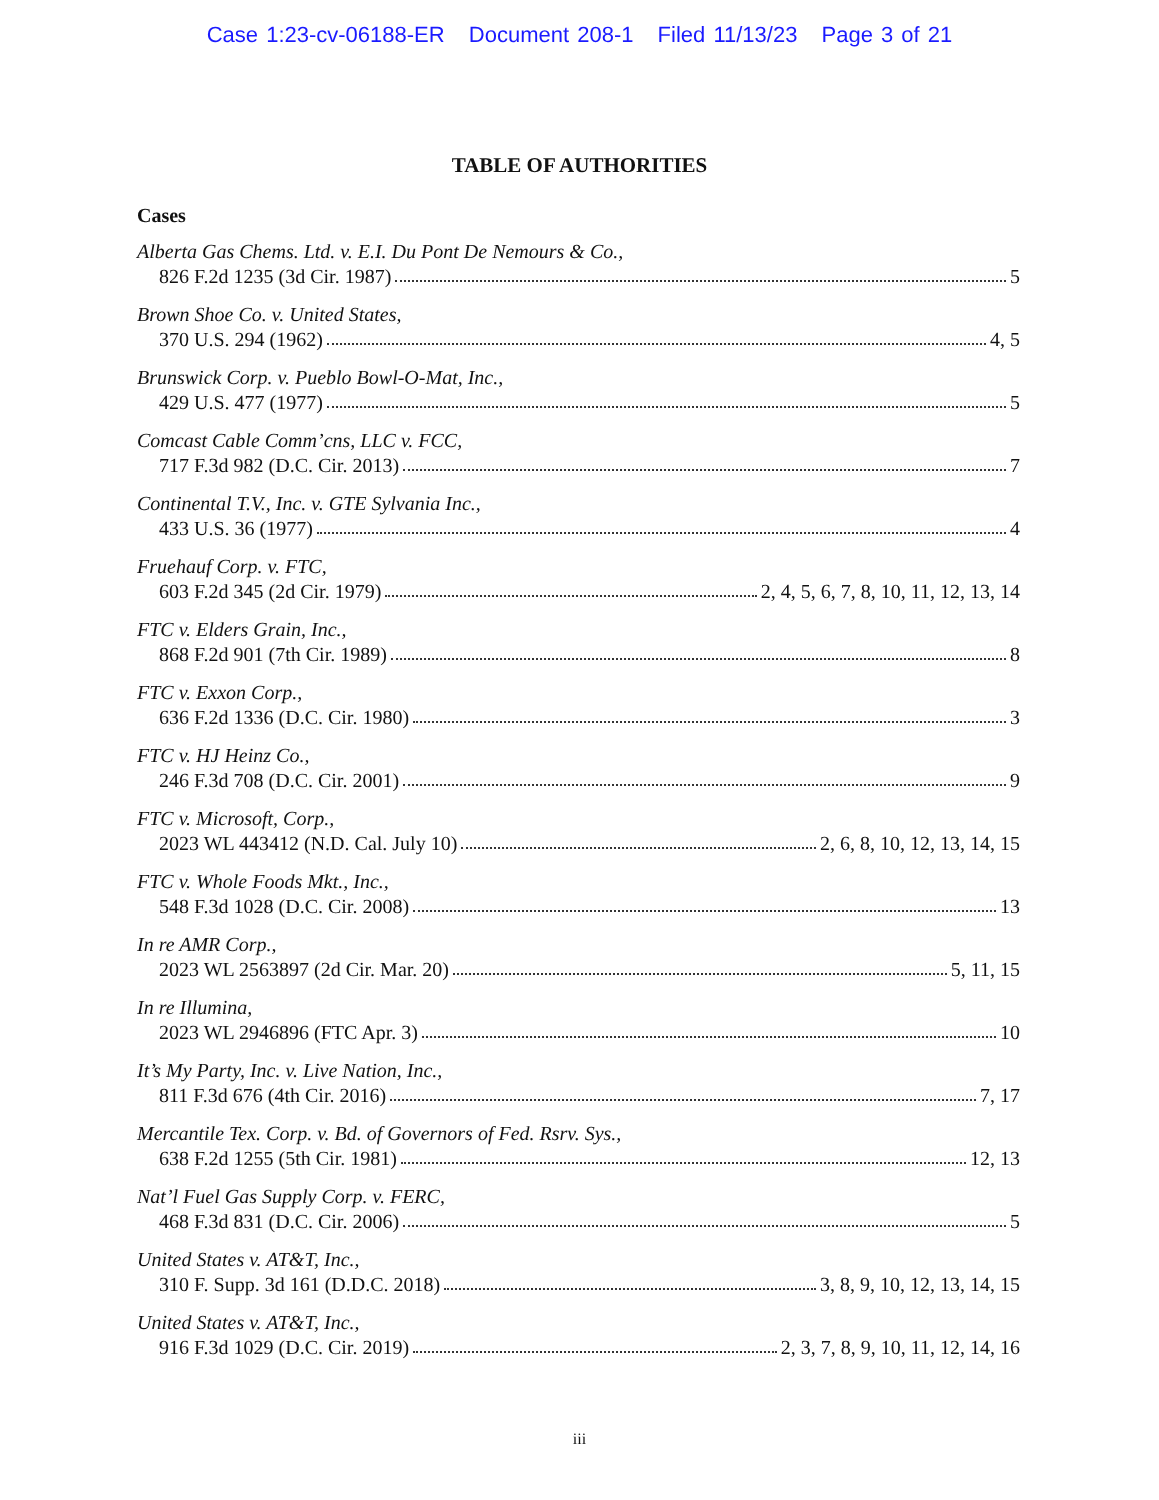Case 1:23-cv-06188-ER Document 208-1 Filed 11/13/23 Page 3 of 21
TABLE OF AUTHORITIES
Cases
Alberta Gas Chems. Ltd. v. E.I. Du Pont De Nemours & Co.,
826 F.2d 1235 (3d Cir. 1987) 5
Brown Shoe Co. v. United States,
370 U.S. 294 (1962) 4, 5
Brunswick Corp. v. Pueblo Bowl-O-Mat, Inc.,
429 U.S. 477 (1977) 5
Comcast Cable Comm’cns, LLC v. FCC,
717 F.3d 982 (D.C. Cir. 2013) 7
Continental T.V., Inc. v. GTE Sylvania Inc.,
433 U.S. 36 (1977) 4
Fruehauf Corp. v. FTC,
603 F.2d 345 (2d Cir. 1979) 2, 4, 5, 6, 7, 8, 10, 11, 12, 13, 14
FTC v. Elders Grain, Inc.,
868 F.2d 901 (7th Cir. 1989) 8
FTC v. Exxon Corp.,
636 F.2d 1336 (D.C. Cir. 1980) 3
FTC v. HJ Heinz Co.,
246 F.3d 708 (D.C. Cir. 2001) 9
FTC v. Microsoft, Corp.,
2023 WL 443412 (N.D. Cal. July 10) 2, 6, 8, 10, 12, 13, 14, 15
FTC v. Whole Foods Mkt., Inc.,
548 F.3d 1028 (D.C. Cir. 2008) 13
In re AMR Corp.,
2023 WL 2563897 (2d Cir. Mar. 20) 5, 11, 15
In re Illumina,
2023 WL 2946896 (FTC Apr. 3) 10
It’s My Party, Inc. v. Live Nation, Inc.,
811 F.3d 676 (4th Cir. 2016) 7, 17
Mercantile Tex. Corp. v. Bd. of Governors of Fed. Rsrv. Sys.,
638 F.2d 1255 (5th Cir. 1981) 12, 13
Nat’l Fuel Gas Supply Corp. v. FERC,
468 F.3d 831 (D.C. Cir. 2006) 5
United States v. AT&T, Inc.,
310 F. Supp. 3d 161 (D.D.C. 2018) 3, 8, 9, 10, 12, 13, 14, 15
United States v. AT&T, Inc.,
916 F.3d 1029 (D.C. Cir. 2019) 2, 3, 7, 8, 9, 10, 11, 12, 14, 16
iii